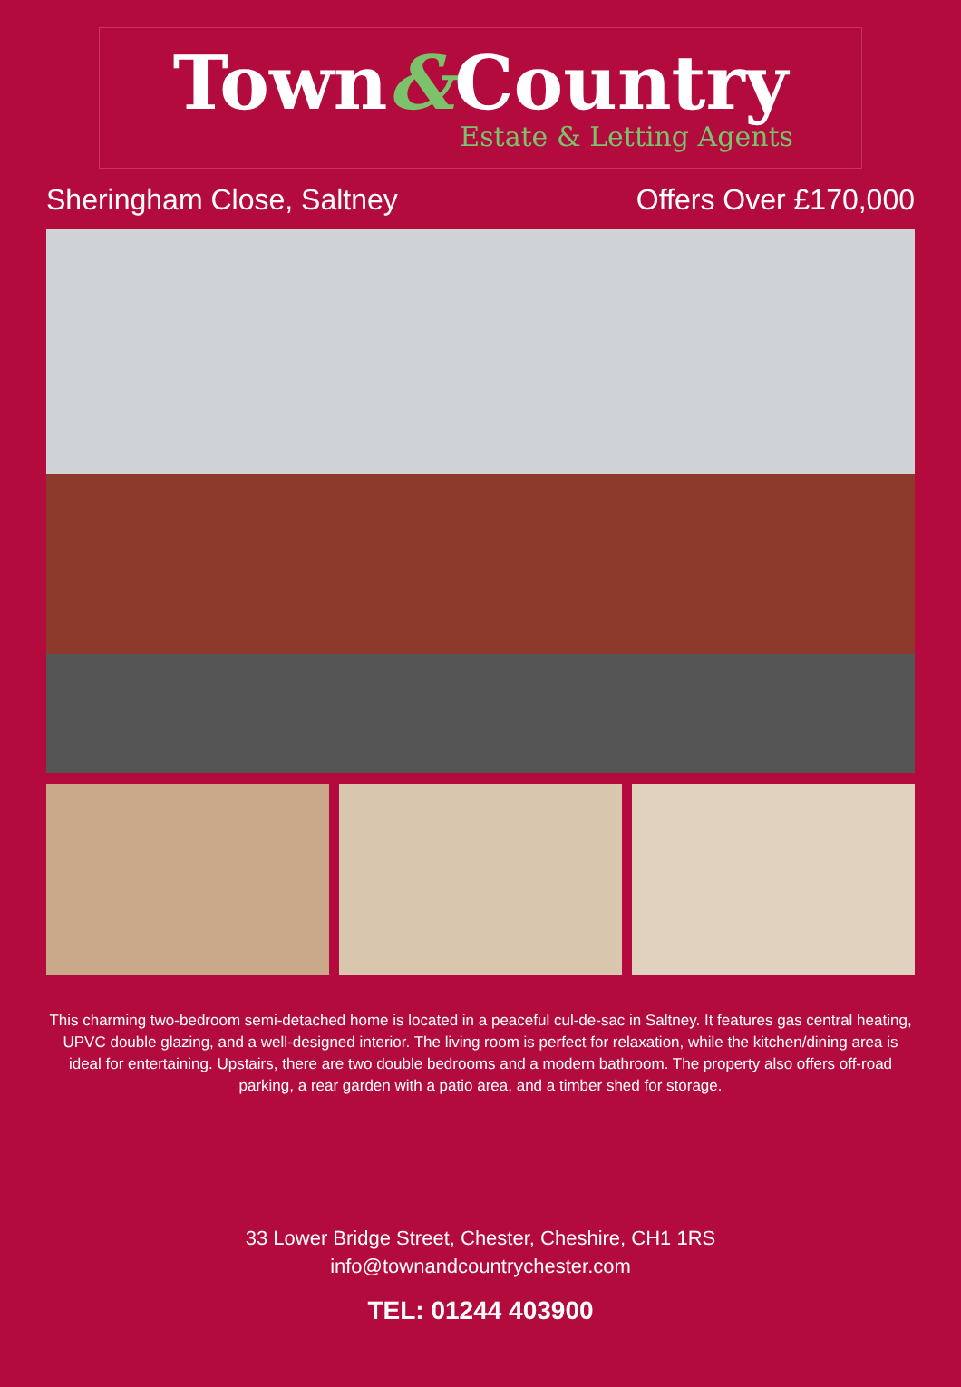Town&Country
Estate & Letting Agents
Sheringham Close, Saltney Offers Over £170,000
This charming two-bedroom semi-detached home is located in a peaceful cul-de-sac in Saltney. It features gas central heating, UPVC double glazing, and a well-designed interior. The living room is perfect for relaxation, while the kitchen/dining area is ideal for entertaining. Upstairs, there are two double bedrooms and a modern bathroom. The property also offers off-road parking, a rear garden with a patio area, and a timber shed for storage.
33 Lower Bridge Street, Chester, Cheshire, CH1 1RS
info@townandcountrychester.com
TEL: 01244 403900